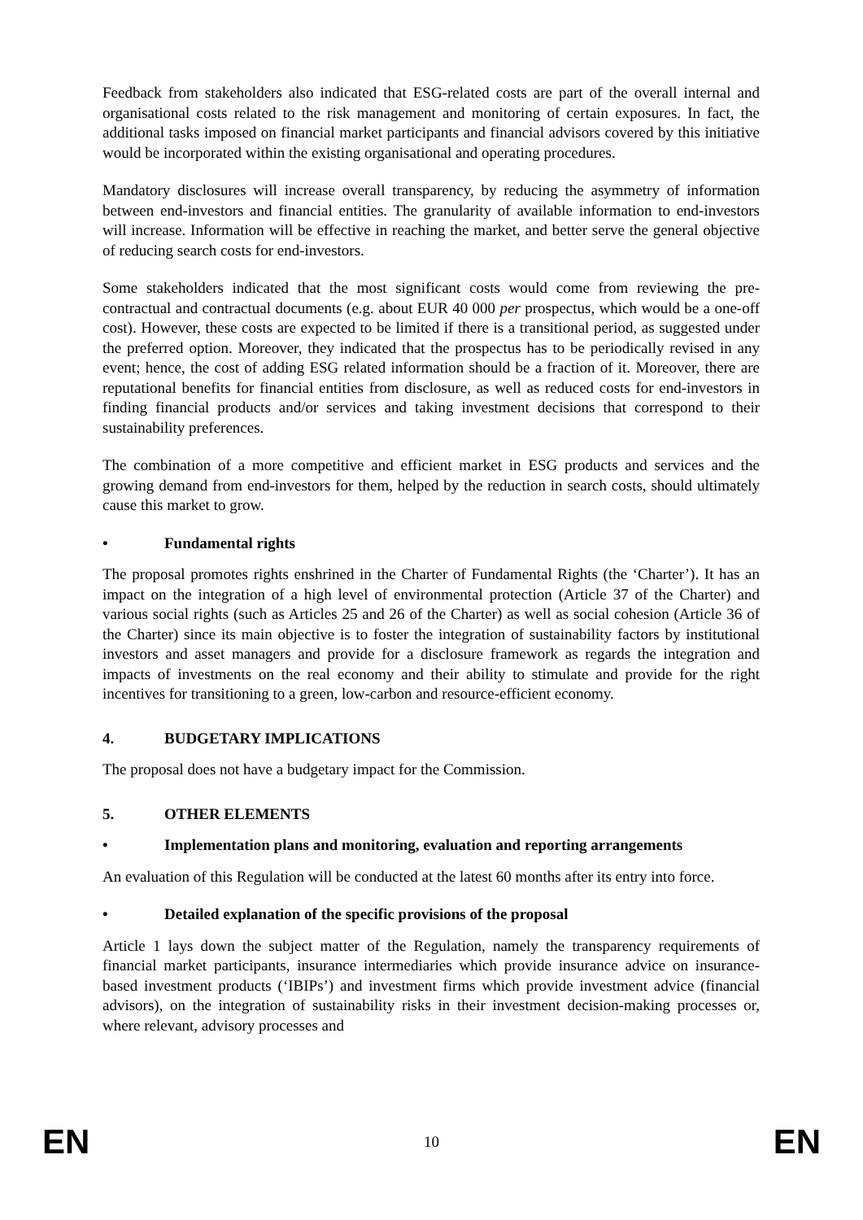Feedback from stakeholders also indicated that ESG-related costs are part of the overall internal and organisational costs related to the risk management and monitoring of certain exposures. In fact, the additional tasks imposed on financial market participants and financial advisors covered by this initiative would be incorporated within the existing organisational and operating procedures.
Mandatory disclosures will increase overall transparency, by reducing the asymmetry of information between end-investors and financial entities. The granularity of available information to end-investors will increase. Information will be effective in reaching the market, and better serve the general objective of reducing search costs for end-investors.
Some stakeholders indicated that the most significant costs would come from reviewing the pre-contractual and contractual documents (e.g. about EUR 40 000 per prospectus, which would be a one-off cost). However, these costs are expected to be limited if there is a transitional period, as suggested under the preferred option. Moreover, they indicated that the prospectus has to be periodically revised in any event; hence, the cost of adding ESG related information should be a fraction of it. Moreover, there are reputational benefits for financial entities from disclosure, as well as reduced costs for end-investors in finding financial products and/or services and taking investment decisions that correspond to their sustainability preferences.
The combination of a more competitive and efficient market in ESG products and services and the growing demand from end-investors for them, helped by the reduction in search costs, should ultimately cause this market to grow.
• Fundamental rights
The proposal promotes rights enshrined in the Charter of Fundamental Rights (the ‘Charter’). It has an impact on the integration of a high level of environmental protection (Article 37 of the Charter) and various social rights (such as Articles 25 and 26 of the Charter) as well as social cohesion (Article 36 of the Charter) since its main objective is to foster the integration of sustainability factors by institutional investors and asset managers and provide for a disclosure framework as regards the integration and impacts of investments on the real economy and their ability to stimulate and provide for the right incentives for transitioning to a green, low-carbon and resource-efficient economy.
4. BUDGETARY IMPLICATIONS
The proposal does not have a budgetary impact for the Commission.
5. OTHER ELEMENTS
• Implementation plans and monitoring, evaluation and reporting arrangements
An evaluation of this Regulation will be conducted at the latest 60 months after its entry into force.
• Detailed explanation of the specific provisions of the proposal
Article 1 lays down the subject matter of the Regulation, namely the transparency requirements of financial market participants, insurance intermediaries which provide insurance advice on insurance-based investment products (‘IBIPs’) and investment firms which provide investment advice (financial advisors), on the integration of sustainability risks in their investment decision-making processes or, where relevant, advisory processes and
EN 10 EN